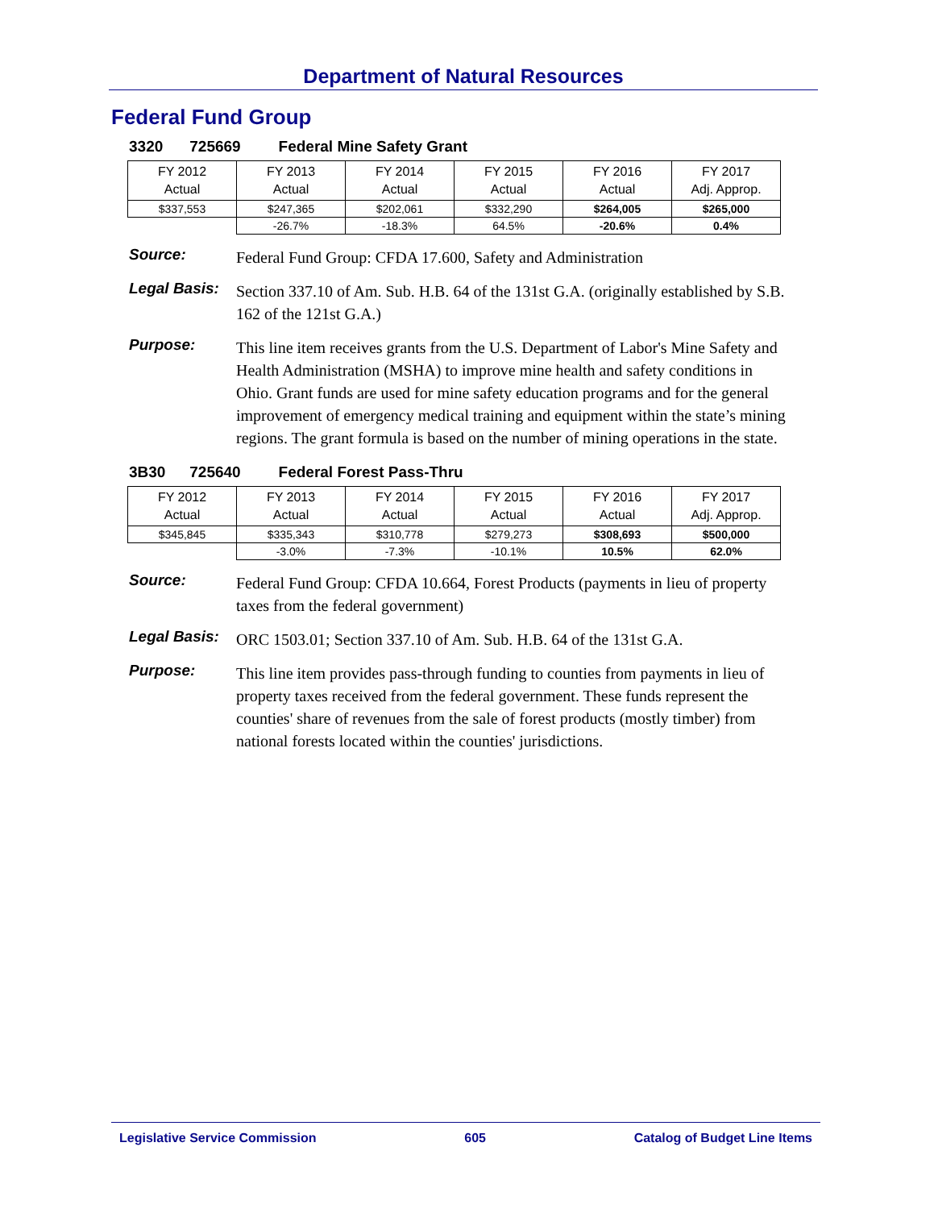Department of Natural Resources
Federal Fund Group
3320 725669 Federal Mine Safety Grant
| FY 2012 Actual | FY 2013 Actual | FY 2014 Actual | FY 2015 Actual | FY 2016 Actual | FY 2017 Adj. Approp. |
| $337,553 | $247,365 | $202,061 | $332,290 | $264,005 | $265,000 |
| | -26.7% | -18.3% | 64.5% | -20.6% | 0.4% |
Source:
Federal Fund Group: CFDA 17.600, Safety and Administration
Legal Basis:
Section 337.10 of Am. Sub. H.B. 64 of the 131st G.A. (originally established by S.B. 162 of the 121st G.A.)
Purpose:
This line item receives grants from the U.S. Department of Labor's Mine Safety and Health Administration (MSHA) to improve mine health and safety conditions in Ohio. Grant funds are used for mine safety education programs and for the general improvement of emergency medical training and equipment within the state’s mining regions. The grant formula is based on the number of mining operations in the state.
3B30 725640 Federal Forest Pass-Thru
| FY 2012 Actual | FY 2013 Actual | FY 2014 Actual | FY 2015 Actual | FY 2016 Actual | FY 2017 Adj. Approp. |
| $345,845 | $335,343 | $310,778 | $279,273 | $308,693 | $500,000 |
| | -3.0% | -7.3% | -10.1% | 10.5% | 62.0% |
Source:
Federal Fund Group: CFDA 10.664, Forest Products (payments in lieu of property taxes from the federal government)
Legal Basis:
ORC 1503.01; Section 337.10 of Am. Sub. H.B. 64 of the 131st G.A.
Purpose:
This line item provides pass-through funding to counties from payments in lieu of property taxes received from the federal government. These funds represent the counties' share of revenues from the sale of forest products (mostly timber) from national forests located within the counties' jurisdictions.
Legislative Service Commission 605 Catalog of Budget Line Items